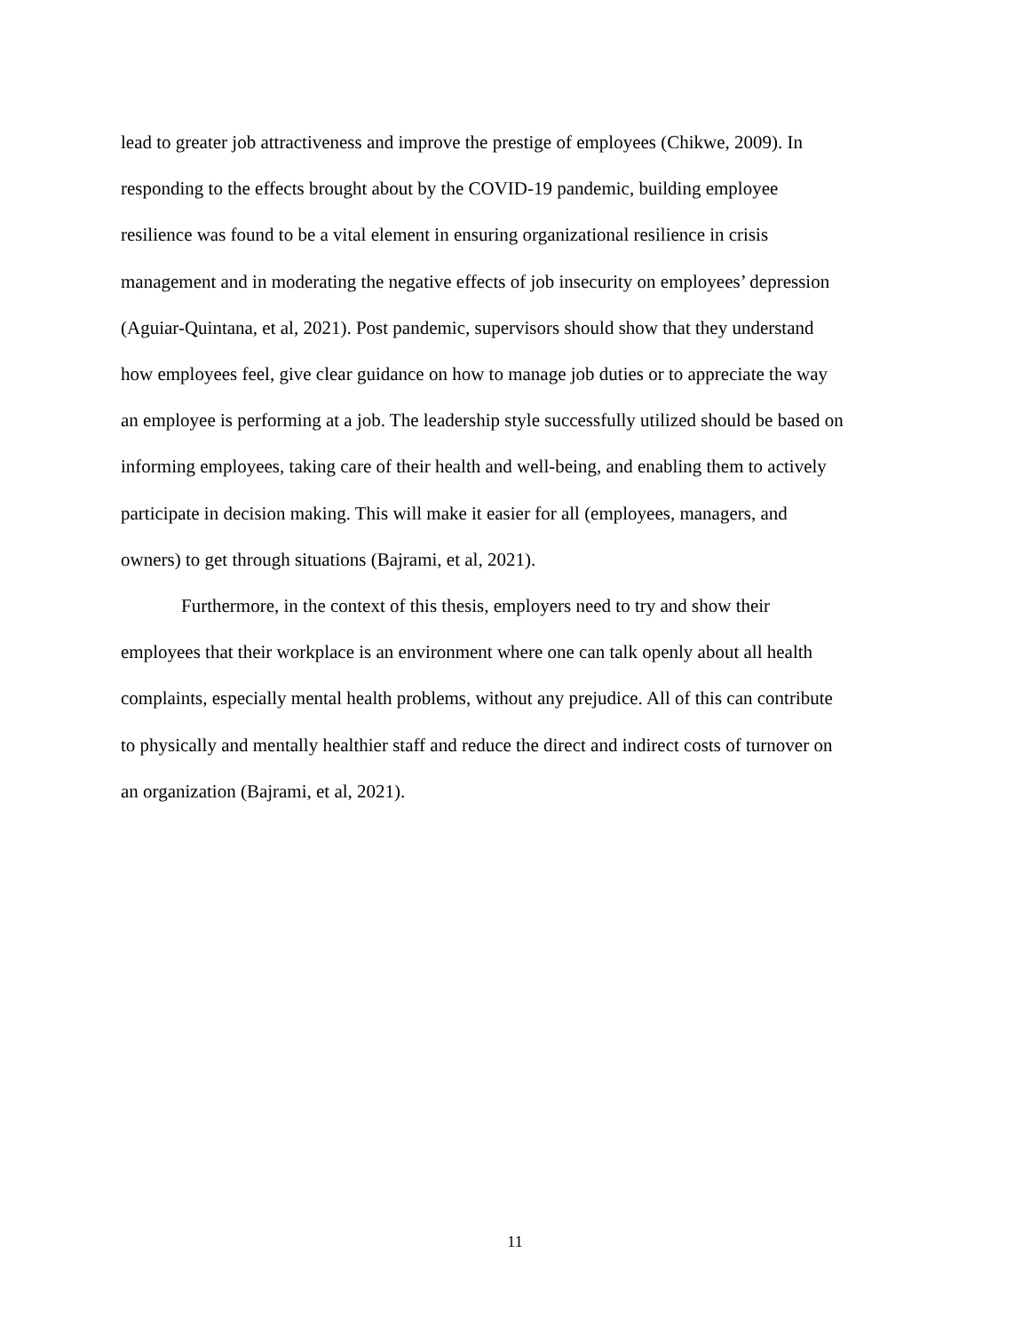lead to greater job attractiveness and improve the prestige of employees (Chikwe, 2009). In
responding to the effects brought about by the COVID-19 pandemic, building employee
resilience was found to be a vital element in ensuring organizational resilience in crisis
management and in moderating the negative effects of job insecurity on employees’ depression
(Aguiar-Quintana, et al, 2021). Post pandemic, supervisors should show that they understand
how employees feel, give clear guidance on how to manage job duties or to appreciate the way
an employee is performing at a job. The leadership style successfully utilized should be based on
informing employees, taking care of their health and well-being, and enabling them to actively
participate in decision making. This will make it easier for all (employees, managers, and
owners) to get through situations (Bajrami, et al, 2021).
Furthermore, in the context of this thesis, employers need to try and show their
employees that their workplace is an environment where one can talk openly about all health
complaints, especially mental health problems, without any prejudice. All of this can contribute
to physically and mentally healthier staff and reduce the direct and indirect costs of turnover on
an organization (Bajrami, et al, 2021).
11